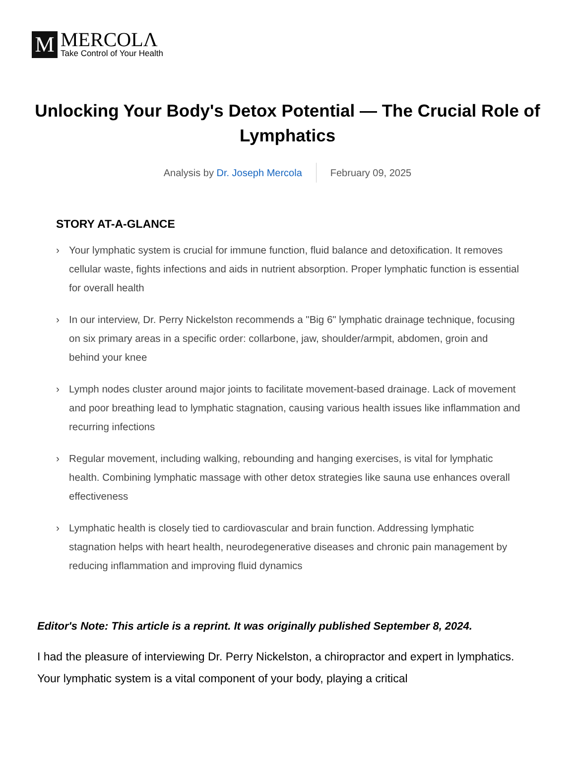M
MERCOLΛ
Take Control of Your Health
Unlocking Your Body's Detox Potential — The Crucial Role of Lymphatics
Analysis by Dr. Joseph Mercola February 09, 2025
STORY AT-A-GLANCE
› Your lymphatic system is crucial for immune function, fluid balance and detoxification. It removes cellular waste, fights infections and aids in nutrient absorption. Proper lymphatic function is essential for overall health
› In our interview, Dr. Perry Nickelston recommends a "Big 6" lymphatic drainage technique, focusing on six primary areas in a specific order: collarbone, jaw, shoulder/armpit, abdomen, groin and behind your knee
› Lymph nodes cluster around major joints to facilitate movement-based drainage. Lack of movement and poor breathing lead to lymphatic stagnation, causing various health issues like inflammation and recurring infections
› Regular movement, including walking, rebounding and hanging exercises, is vital for lymphatic health. Combining lymphatic massage with other detox strategies like sauna use enhances overall effectiveness
› Lymphatic health is closely tied to cardiovascular and brain function. Addressing lymphatic stagnation helps with heart health, neurodegenerative diseases and chronic pain management by reducing inflammation and improving fluid dynamics
Editor's Note: This article is a reprint. It was originally published September 8, 2024.
I had the pleasure of interviewing Dr. Perry Nickelston, a chiropractor and expert in lymphatics. Your lymphatic system is a vital component of your body, playing a critical